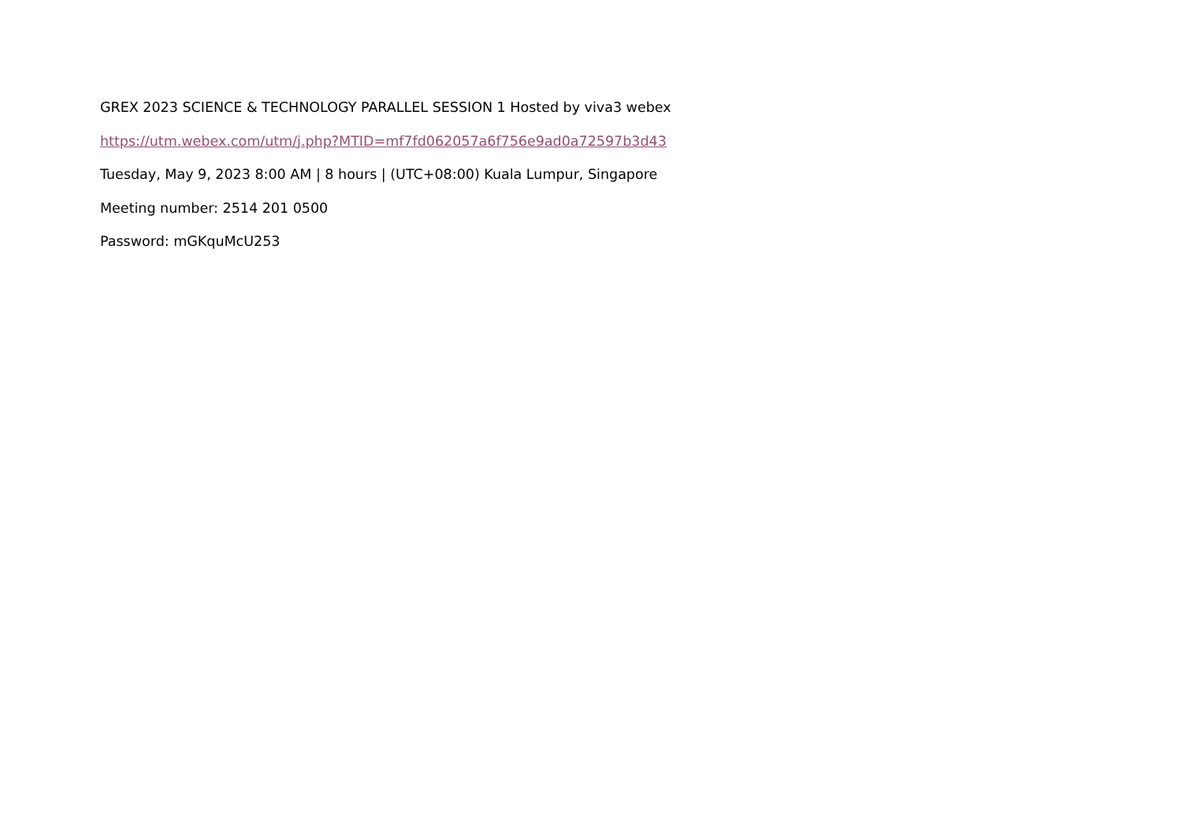GREX 2023 SCIENCE & TECHNOLOGY PARALLEL SESSION 1 Hosted by viva3 webex
https://utm.webex.com/utm/j.php?MTID=mf7fd062057a6f756e9ad0a72597b3d43
Tuesday, May 9, 2023 8:00 AM | 8 hours | (UTC+08:00) Kuala Lumpur, Singapore
Meeting number: 2514 201 0500
Password: mGKquMcU253